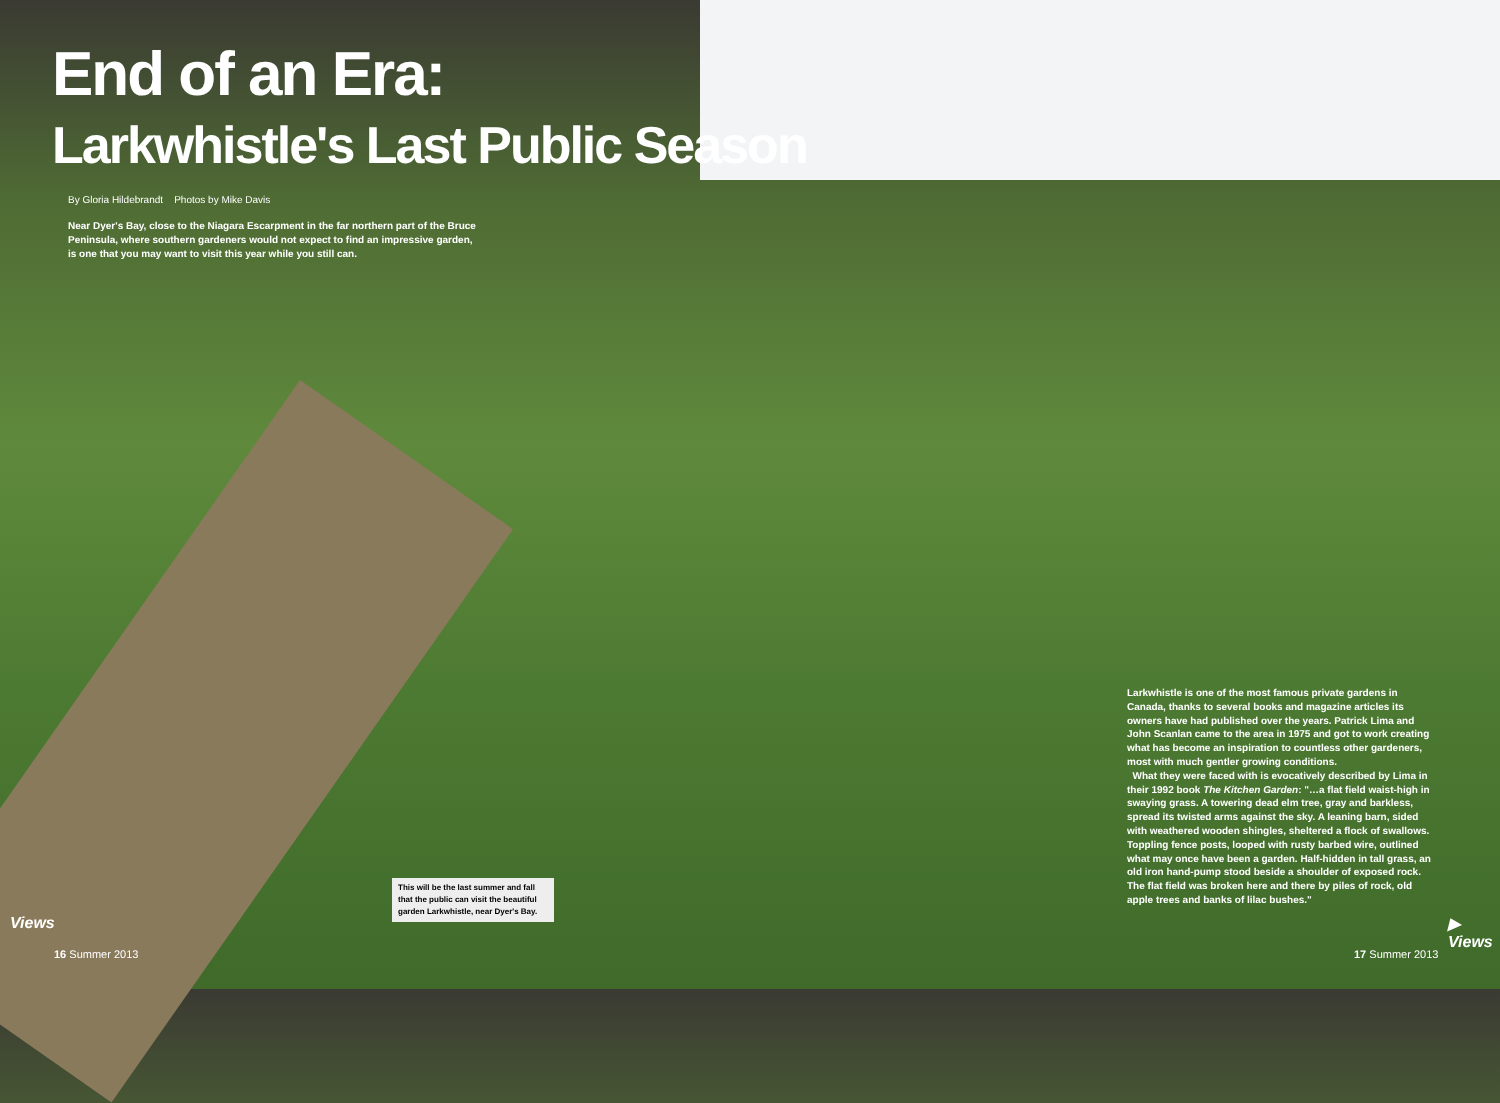End of an Era:
Larkwhistle's Last Public Season
By Gloria Hildebrandt Photos by Mike Davis
Near Dyer's Bay, close to the Niagara Escarpment in the far northern part of the Bruce Peninsula, where southern gardeners would not expect to find an impressive garden, is one that you may want to visit this year while you still can.
Larkwhistle is one of the most famous private gardens in Canada, thanks to several books and magazine articles its owners have had published over the years. Patrick Lima and John Scanlan came to the area in 1975 and got to work creating what has become an inspiration to countless other gardeners, most with much gentler growing conditions.
What they were faced with is evocatively described by Lima in their 1992 book The Kitchen Garden: "…a flat field waist-high in swaying grass. A towering dead elm tree, gray and barkless, spread its twisted arms against the sky. A leaning barn, sided with weathered wooden shingles, sheltered a flock of swallows. Toppling fence posts, looped with rusty barbed wire, outlined what may once have been a garden. Half-hidden in tall grass, an old iron hand-pump stood beside a shoulder of exposed rock. The flat field was broken here and there by piles of rock, old apple trees and banks of lilac bushes."
This will be the last summer and fall that the public can visit the beautiful garden Larkwhistle, near Dyer's Bay.
Views ▶ Views
16 Summer 2013 17 Summer 2013